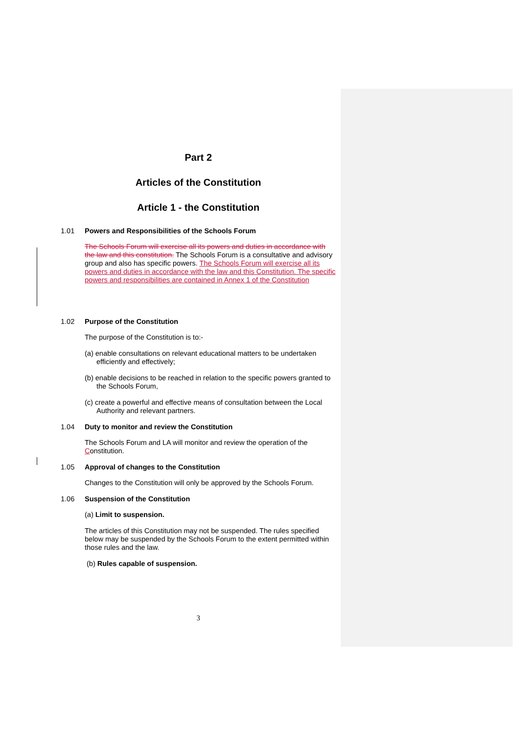Part 2
Articles of the Constitution
Article 1 - the Constitution
1.01 Powers and Responsibilities of the Schools Forum
The Schools Forum will exercise all its powers and duties in accordance with the law and this constitution. The Schools Forum is a consultative and advisory group and also has specific powers. The Schools Forum will exercise all its powers and duties in accordance with the law and this Constitution. The specific powers and responsibilities are contained in Annex 1 of the Constitution
1.02 Purpose of the Constitution
The purpose of the Constitution is to:-
(a) enable consultations on relevant educational matters to be undertaken efficiently and effectively;
(b) enable decisions to be reached in relation to the specific powers granted to the Schools Forum,
(c) create a powerful and effective means of consultation between the Local Authority and relevant partners.
1.04 Duty to monitor and review the Constitution
The Schools Forum and LA will monitor and review the operation of the Constitution.
1.05 Approval of changes to the Constitution
Changes to the Constitution will only be approved by the Schools Forum.
1.06 Suspension of the Constitution
(a) Limit to suspension.
The articles of this Constitution may not be suspended. The rules specified below may be suspended by the Schools Forum to the extent permitted within those rules and the law.
(b) Rules capable of suspension.
3